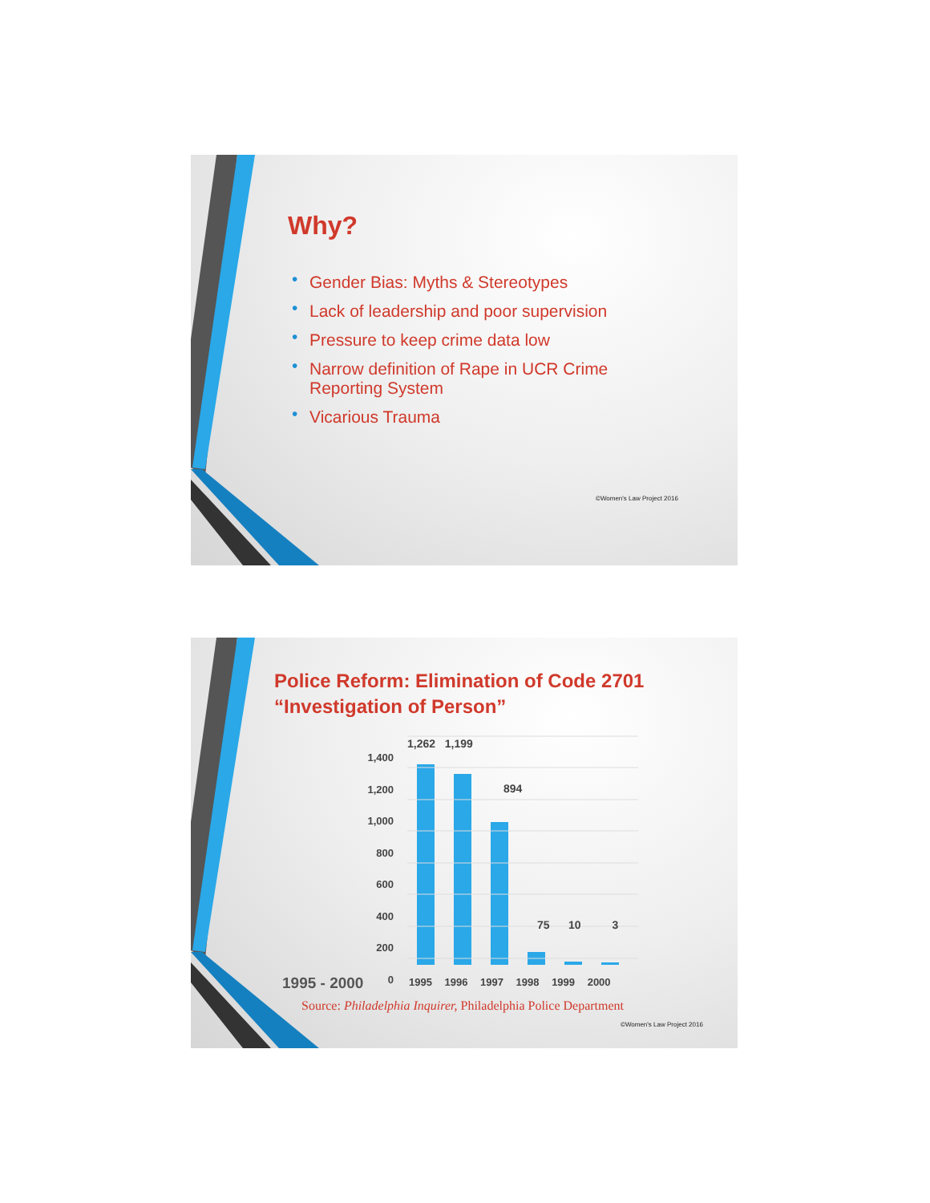Why?
• Gender Bias: Myths & Stereotypes
• Lack of leadership and poor supervision
• Pressure to keep crime data low
• Narrow definition of Rape in UCR Crime Reporting System
• Vicarious Trauma
©Women's Law Project 2016
Police Reform: Elimination of Code 2701
“Investigation of Person”
1,400
1,200
1,000
800
600
400
200
0
1,262 1,199
894
75 10 3
1995 - 2000 1995 1996 1997 1998 1999 2000
Source: Philadelphia Inquirer, Philadelphia Police Department
©Women's Law Project 2016